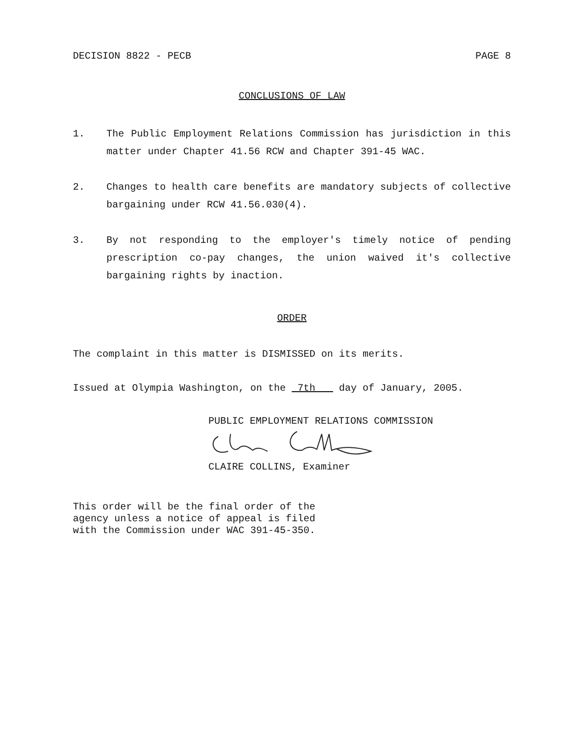DECISION 8822 - PECB PAGE 8
CONCLUSIONS OF LAW
1. The Public Employment Relations Commission has jurisdiction in this matter under Chapter 41.56 RCW and Chapter 391-45 WAC.
2. Changes to health care benefits are mandatory subjects of collective bargaining under RCW 41.56.030(4).
3. By not responding to the employer's timely notice of pending prescription co-pay changes, the union waived it's collective bargaining rights by inaction.
ORDER
The complaint in this matter is DISMISSED on its merits.
Issued at Olympia Washington, on the 7th day of January, 2005.
PUBLIC EMPLOYMENT RELATIONS COMMISSION
CLAIRE COLLINS, Examiner
This order will be the final order of the
agency unless a notice of appeal is filed
with the Commission under WAC 391-45-350.